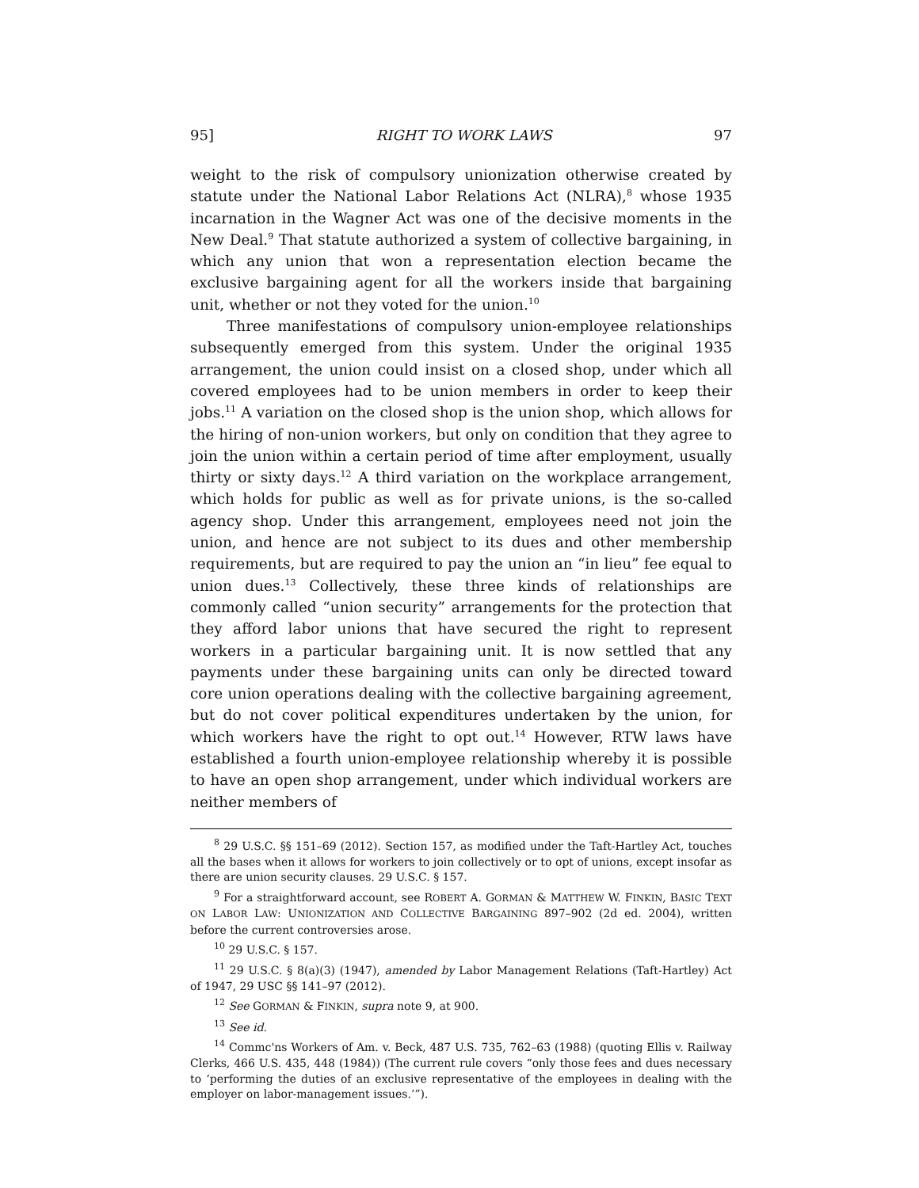95] RIGHT TO WORK LAWS 97
weight to the risk of compulsory unionization otherwise created by statute under the National Labor Relations Act (NLRA),<sup>8</sup> whose 1935 incarnation in the Wagner Act was one of the decisive moments in the New Deal.<sup>9</sup> That statute authorized a system of collective bargaining, in which any union that won a representation election became the exclusive bargaining agent for all the workers inside that bargaining unit, whether or not they voted for the union.<sup>10</sup>
Three manifestations of compulsory union-employee relationships subsequently emerged from this system. Under the original 1935 arrangement, the union could insist on a closed shop, under which all covered employees had to be union members in order to keep their jobs.<sup>11</sup> A variation on the closed shop is the union shop, which allows for the hiring of non-union workers, but only on condition that they agree to join the union within a certain period of time after employment, usually thirty or sixty days.<sup>12</sup> A third variation on the workplace arrangement, which holds for public as well as for private unions, is the so-called agency shop. Under this arrangement, employees need not join the union, and hence are not subject to its dues and other membership requirements, but are required to pay the union an “in lieu” fee equal to union dues.<sup>13</sup> Collectively, these three kinds of relationships are commonly called “union security” arrangements for the protection that they afford labor unions that have secured the right to represent workers in a particular bargaining unit. It is now settled that any payments under these bargaining units can only be directed toward core union operations dealing with the collective bargaining agreement, but do not cover political expenditures undertaken by the union, for which workers have the right to opt out.<sup>14</sup> However, RTW laws have established a fourth union-employee relationship whereby it is possible to have an open shop arrangement, under which individual workers are neither members of
<sup>8</sup> 29 U.S.C. §§ 151–69 (2012). Section 157, as modified under the Taft-Hartley Act, touches all the bases when it allows for workers to join collectively or to opt of unions, except insofar as there are union security clauses. 29 U.S.C. § 157.
<sup>9</sup> For a straightforward account, see ROBERT A. GORMAN & MATTHEW W. FINKIN, BASIC TEXT ON LABOR LAW: UNIONIZATION AND COLLECTIVE BARGAINING 897–902 (2d ed. 2004), written before the current controversies arose.
<sup>10</sup> 29 U.S.C. § 157.
<sup>11</sup> 29 U.S.C. § 8(a)(3) (1947), amended by Labor Management Relations (Taft-Hartley) Act of 1947, 29 USC §§ 141–97 (2012).
<sup>12</sup> See GORMAN & FINKIN, supra note 9, at 900.
<sup>13</sup> See id.
<sup>14</sup> Commc'ns Workers of Am. v. Beck, 487 U.S. 735, 762–63 (1988) (quoting Ellis v. Railway Clerks, 466 U.S. 435, 448 (1984)) (The current rule covers “only those fees and dues necessary to ‘performing the duties of an exclusive representative of the employees in dealing with the employer on labor-management issues.’”).